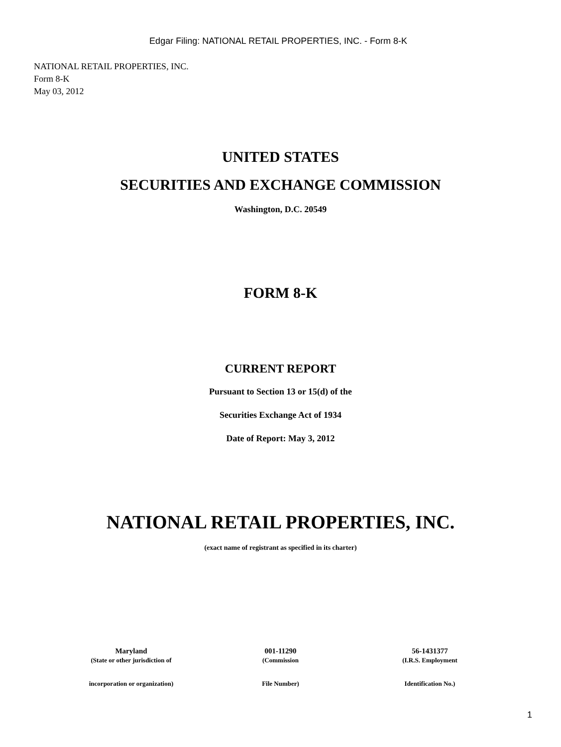Edgar Filing: NATIONAL RETAIL PROPERTIES, INC. - Form 8-K
NATIONAL RETAIL PROPERTIES, INC.
Form 8-K
May 03, 2012
UNITED STATES
SECURITIES AND EXCHANGE COMMISSION
Washington, D.C. 20549
FORM 8-K
CURRENT REPORT
Pursuant to Section 13 or 15(d) of the
Securities Exchange Act of 1934
Date of Report: May 3, 2012
NATIONAL RETAIL PROPERTIES, INC.
(exact name of registrant as specified in its charter)
| Maryland | 001-11290 | 56-1431377 |
| (State or other jurisdiction of | (Commission | (I.R.S. Employment |
| incorporation or organization) | File Number) | Identification No.) |
1